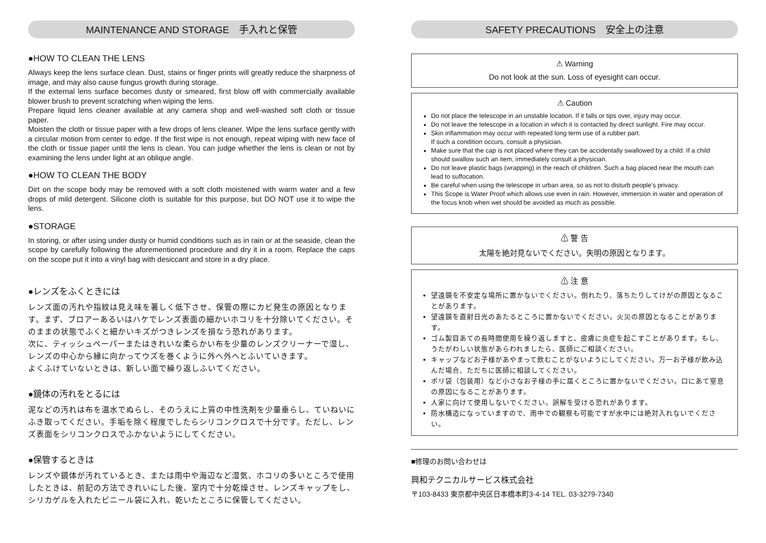MAINTENANCE AND STORAGE　手入れと保管
●HOW TO CLEAN THE LENS
Always keep the lens surface clean. Dust, stains or finger prints will greatly reduce the sharpness of image, and may also cause fungus growth during storage.
If the external lens surface becomes dusty or smeared, first blow off with commercially available blower brush to prevent scratching when wiping the lens.
Prepare liquid lens cleaner available at any camera shop and well-washed soft cloth or tissue paper.
Moisten the cloth or tissue paper with a few drops of lens cleaner. Wipe the lens surface gently with a circular motion from center to edge. If the first wipe is not enough, repeat wiping with new face of the cloth or tissue paper until the lens is clean. You can judge whether the lens is clean or not by examining the lens under light at an oblique angle.
●HOW TO CLEAN THE BODY
Dirt on the scope body may be removed with a soft cloth moistened with warm water and a few drops of mild detergent. Silicone cloth is suitable for this purpose, but DO NOT use it to wipe the lens.
●STORAGE
In storing, or after using under dusty or humid conditions such as in rain or at the seaside, clean the scope by carefully following the aforementioned procedure and dry it in a room. Replace the caps on the scope put it into a vinyl bag with desiccant and store in a dry place.
●レンズをふくときには
レンズ面の汚れや指紋は見え味を著しく低下させ、保管の際にカビ発生の原因となります。まず、ブロアーあるいはハケでレンズ表面の細かいホコリを十分除いてください。そのままの状態でふくと細かいキズがつきレンズを損なう恐れがあります。
次に、ティッシュペーパーまたはきれいな柔らかい布を少量のレンズクリーナーで湿し、レンズの中心から縁に向かってウズを巻くように外へ外へとふいていきます。
よくふけていないときは、新しい面で繰り返しふいてください。
●鏡体の汚れをとるには
泥などの汚れは布を温水でぬらし、そのうえに上質の中性洗剤を少量垂らし、ていねいにふき取ってください。手垢を除く程度でしたらシリコンクロスで十分です。ただし、レンズ表面をシリコンクロスでふかないようにしてください。
●保管するときは
レンズや鏡体が汚れているとき、または雨中や海辺など湿気、ホコリの多いところで使用したときは、前記の方法できれいにした後、室内で十分乾燥させ、レンズキャップをし、シリカゲルを入れたビニール袋に入れ、乾いたところに保管してください。
SAFETY PRECAUTIONS　安全上の注意
⚠ Warning
Do not look at the sun. Loss of eyesight can occur.
⚠ Caution
Do not place the telescope in an unstable location. If it falls or tips over, injury may occur.
Do not leave the telescope in a location in which it is contacted by direct sunlight. Fire may occur.
Skin inflammation may occur with repeated long term use of a rubber part.
If such a condition occurs, consult a physician.
Make sure that the cap is not placed where they can be accidentally swallowed by a child. If a child should swallow such an item, immediately consult a physician.
Do not leave plastic bags (wrapping) in the reach of children. Such a bag placed near the mouth can lead to suffocation.
Be careful when using the telescope in urban area, so as not to disturb people's privacy.
This Scope is Water Proof which allows use even in rain. However, immersion in water and operation of the focus knob when wet should be avoided as much as possible.
⚠ 警 告
太陽を絶対見ないでください。失明の原因となります。
⚠ 注 意
望遠鏡を不安定な場所に置かないでください。倒れたり、落ちたりしてけがの原因となることがあります。
望遠鏡を直射日光のあたるところに置かないでください。火災の原因となることがあります。
ゴム製目あての長時間使用を繰り返しますと、皮膚に炎症を起こすことがあります。もし、うたがわしい状態があらわれましたら、医師にご相談ください。
キャップなどお子様があやまって飲むことがないようにしてください。万一お子様が飲み込んだ場合、ただちに医師に相談してください。
ポリ袋（包装用）など小さなお子様の手に届くところに置かないでください。口にあて窒息の原因になることがあります。
人家に向けて使用しないでください。誤解を受ける恐れがあります。
防水構造になっていますので、雨中での観察も可能ですが水中には絶対入れないでください。
■修理のお問い合わせは
興和テクニカルサービス株式会社
〒103-8433 東京都中央区日本橋本町3-4-14 TEL. 03-3279-7340